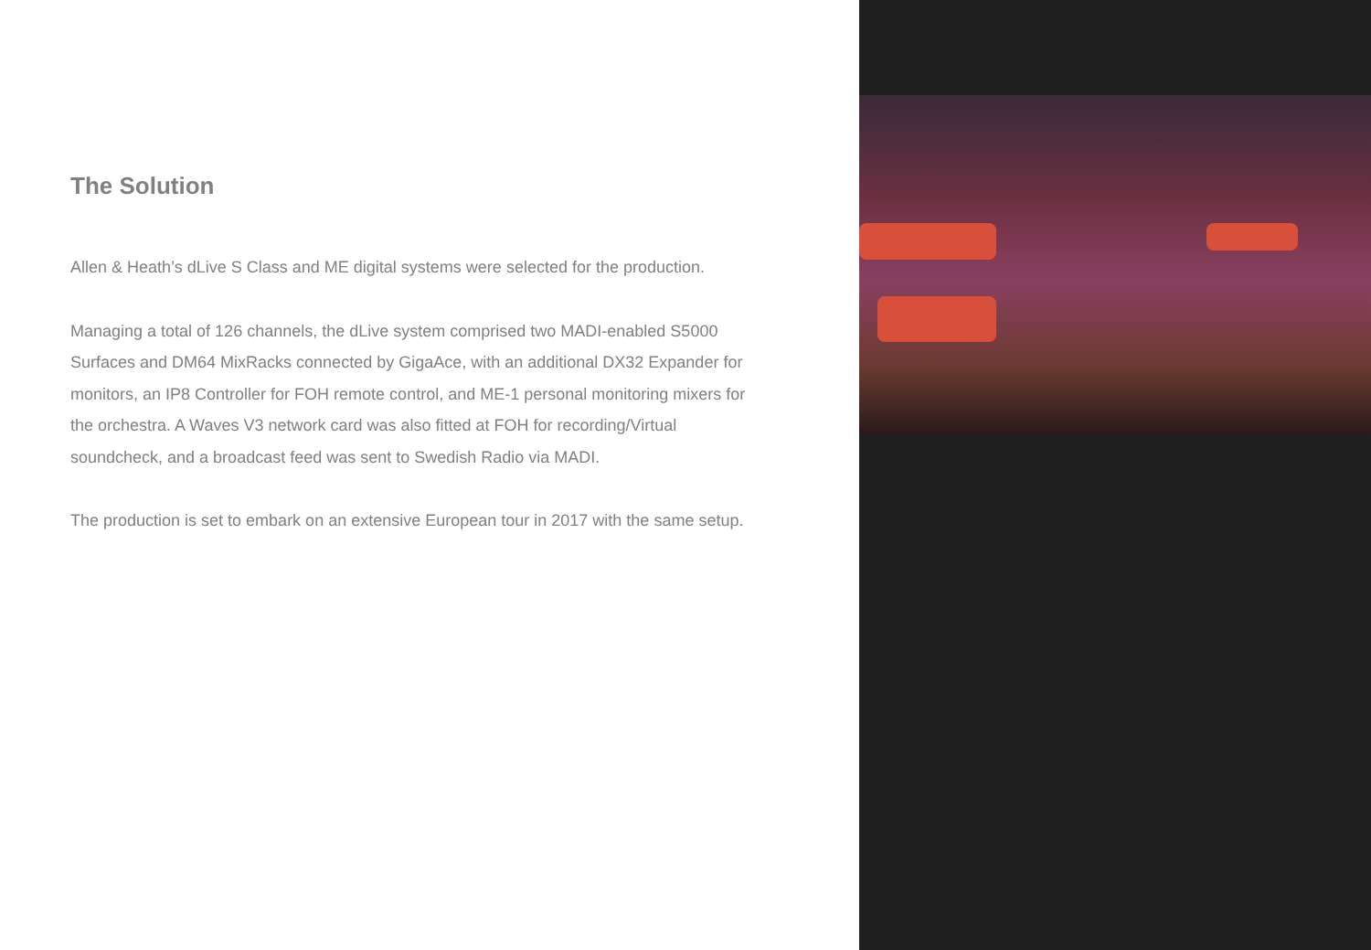The Solution
Allen & Heath’s dLive S Class and ME digital systems were selected for the production.
Managing a total of 126 channels, the dLive system comprised two MADI-enabled S5000 Surfaces and DM64 MixRacks connected by GigaAce, with an additional DX32 Expander for monitors, an IP8 Controller for FOH remote control, and ME-1 personal monitoring mixers for the orchestra. A Waves V3 network card was also fitted at FOH for recording/Virtual soundcheck, and a broadcast feed was sent to Swedish Radio via MADI.
The production is set to embark on an extensive European tour in 2017 with the same setup.